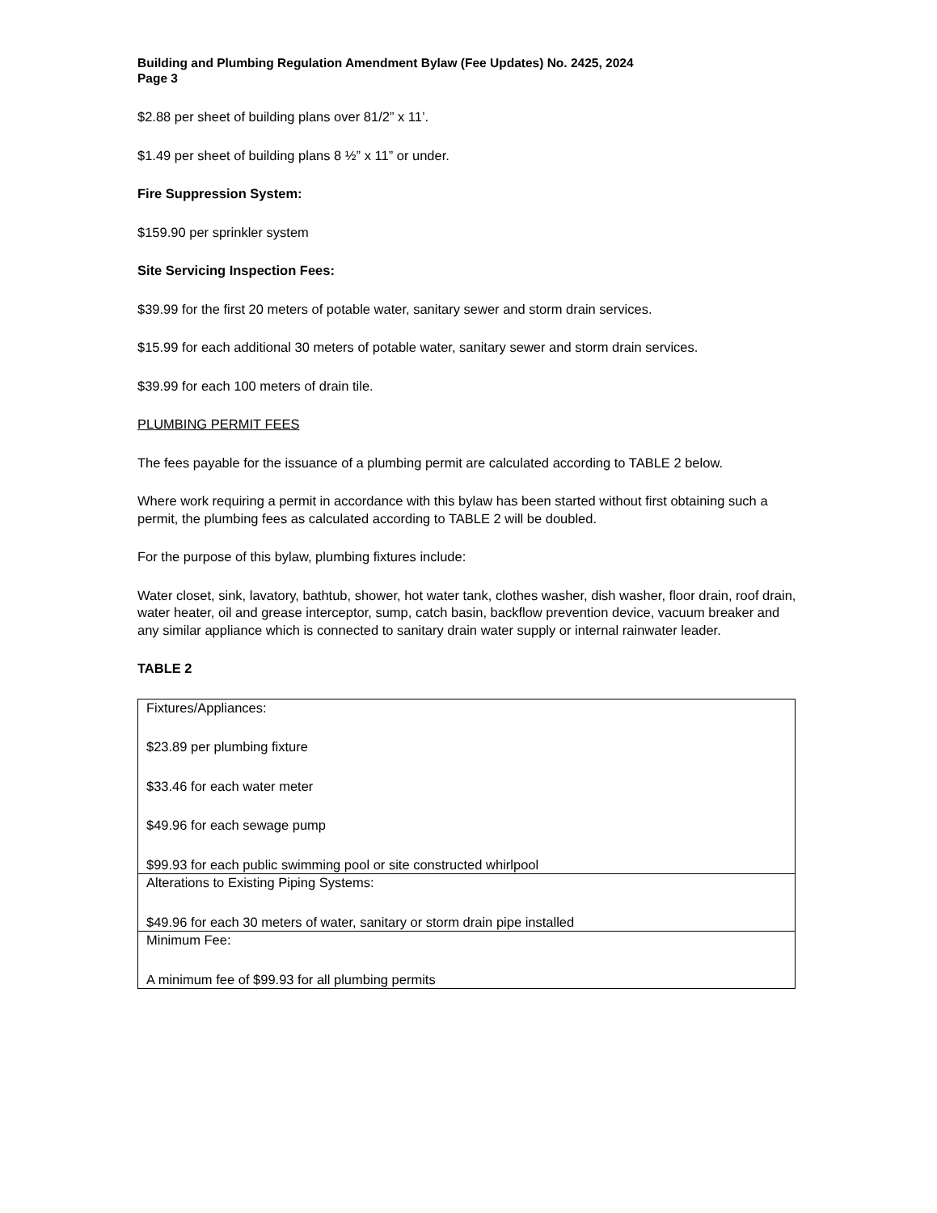Building and Plumbing Regulation Amendment Bylaw (Fee Updates) No. 2425, 2024
Page 3
$2.88 per sheet of building plans over 81/2” x 11’.
$1.49 per sheet of building plans 8 ½” x 11” or under.
Fire Suppression System:
$159.90 per sprinkler system
Site Servicing Inspection Fees:
$39.99 for the first 20 meters of potable water, sanitary sewer and storm drain services.
$15.99 for each additional 30 meters of potable water, sanitary sewer and storm drain services.
$39.99 for each 100 meters of drain tile.
PLUMBING PERMIT FEES
The fees payable for the issuance of a plumbing permit are calculated according to TABLE 2 below.
Where work requiring a permit in accordance with this bylaw has been started without first obtaining such a permit, the plumbing fees as calculated according to TABLE 2 will be doubled.
For the purpose of this bylaw, plumbing fixtures include:
Water closet, sink, lavatory, bathtub, shower, hot water tank, clothes washer, dish washer, floor drain, roof drain, water heater, oil and grease interceptor, sump, catch basin, backflow prevention device, vacuum breaker and any similar appliance which is connected to sanitary drain water supply or internal rainwater leader.
TABLE 2
| Fixtures/Appliances: $23.89 per plumbing fixture $33.46 for each water meter $49.96 for each sewage pump $99.93 for each public swimming pool or site constructed whirlpool |
| Alterations to Existing Piping Systems: $49.96 for each 30 meters of water, sanitary or storm drain pipe installed |
| Minimum Fee: A minimum fee of $99.93 for all plumbing permits |